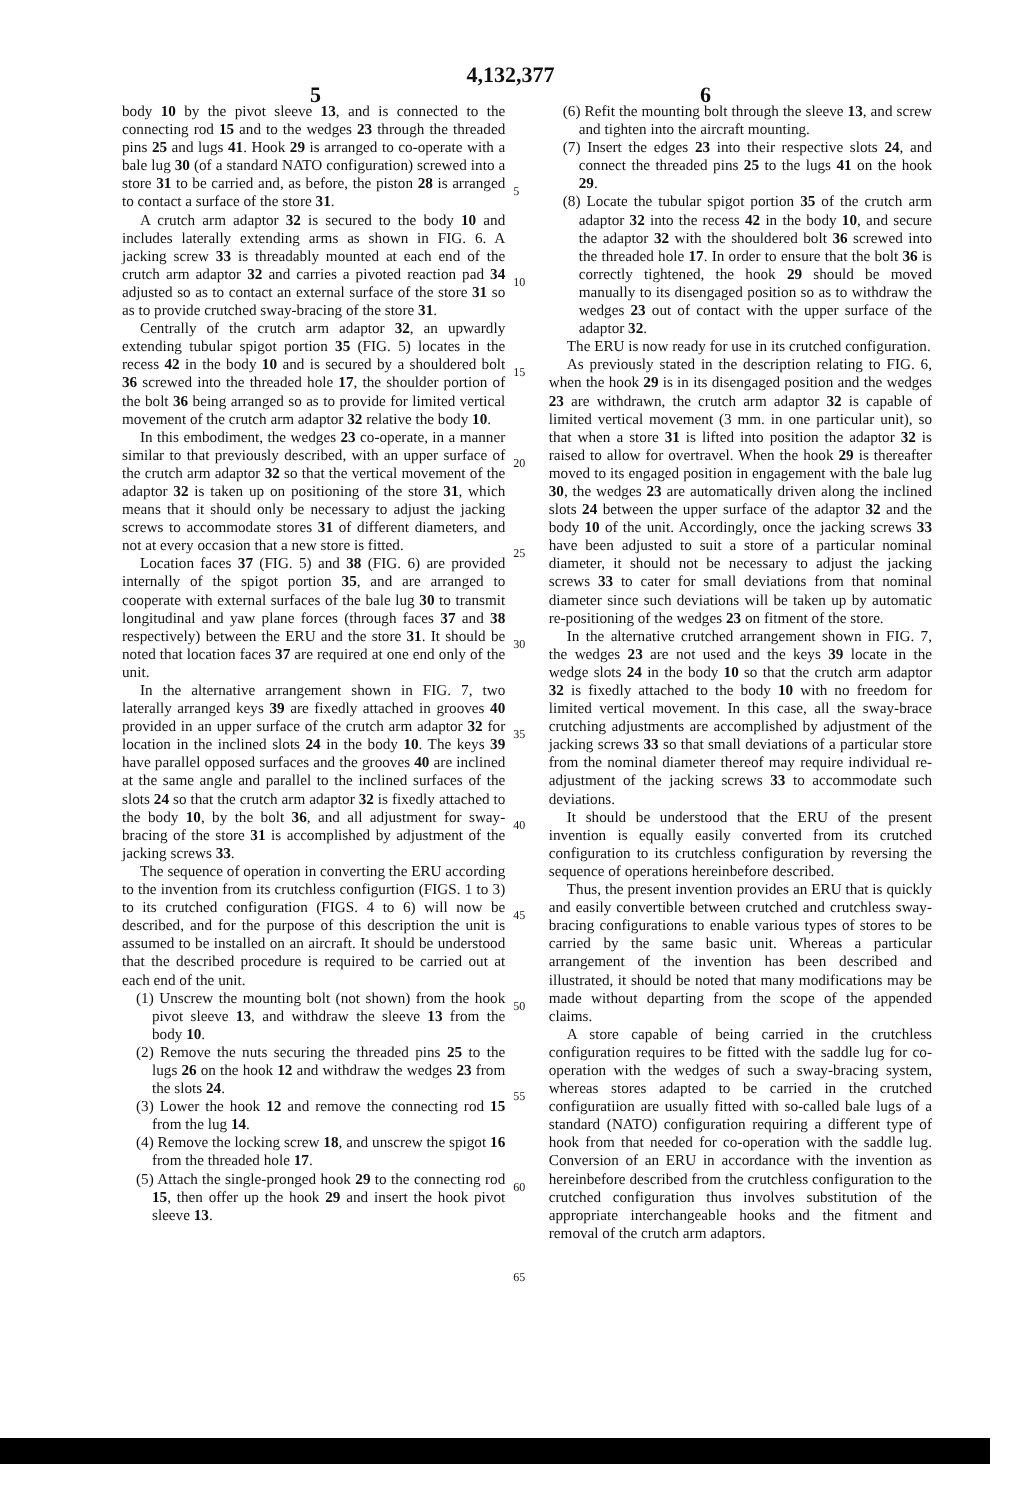4,132,377
5 6
body 10 by the pivot sleeve 13, and is connected to the connecting rod 15 and to the wedges 23 through the threaded pins 25 and lugs 41. Hook 29 is arranged to co-operate with a bale lug 30 (of a standard NATO configuration) screwed into a store 31 to be carried and, as before, the piston 28 is arranged to contact a surface of the store 31.
A crutch arm adaptor 32 is secured to the body 10 and includes laterally extending arms as shown in FIG. 6. A jacking screw 33 is threadably mounted at each end of the crutch arm adaptor 32 and carries a pivoted reaction pad 34 adjusted so as to contact an external surface of the store 31 so as to provide crutched sway-bracing of the store 31.
Centrally of the crutch arm adaptor 32, an upwardly extending tubular spigot portion 35 (FIG. 5) locates in the recess 42 in the body 10 and is secured by a shouldered bolt 36 screwed into the threaded hole 17, the shoulder portion of the bolt 36 being arranged so as to provide for limited vertical movement of the crutch arm adaptor 32 relative the body 10.
In this embodiment, the wedges 23 co-operate, in a manner similar to that previously described, with an upper surface of the crutch arm adaptor 32 so that the vertical movement of the adaptor 32 is taken up on positioning of the store 31, which means that it should only be necessary to adjust the jacking screws to accommodate stores 31 of different diameters, and not at every occasion that a new store is fitted.
Location faces 37 (FIG. 5) and 38 (FIG. 6) are provided internally of the spigot portion 35, and are arranged to cooperate with external surfaces of the bale lug 30 to transmit longitudinal and yaw plane forces (through faces 37 and 38 respectively) between the ERU and the store 31. It should be noted that location faces 37 are required at one end only of the unit.
In the alternative arrangement shown in FIG. 7, two laterally arranged keys 39 are fixedly attached in grooves 40 provided in an upper surface of the crutch arm adaptor 32 for location in the inclined slots 24 in the body 10. The keys 39 have parallel opposed surfaces and the grooves 40 are inclined at the same angle and parallel to the inclined surfaces of the slots 24 so that the crutch arm adaptor 32 is fixedly attached to the body 10, by the bolt 36, and all adjustment for sway-bracing of the store 31 is accomplished by adjustment of the jacking screws 33.
The sequence of operation in converting the ERU according to the invention from its crutchless configurtion (FIGS. 1 to 3) to its crutched configuration (FIGS. 4 to 6) will now be described, and for the purpose of this description the unit is assumed to be installed on an aircraft. It should be understood that the described procedure is required to be carried out at each end of the unit.
(1) Unscrew the mounting bolt (not shown) from the hook pivot sleeve 13, and withdraw the sleeve 13 from the body 10.
(2) Remove the nuts securing the threaded pins 25 to the lugs 26 on the hook 12 and withdraw the wedges 23 from the slots 24.
(3) Lower the hook 12 and remove the connecting rod 15 from the lug 14.
(4) Remove the locking screw 18, and unscrew the spigot 16 from the threaded hole 17.
(5) Attach the single-pronged hook 29 to the connecting rod 15, then offer up the hook 29 and insert the hook pivot sleeve 13.
5
10
15
20
25
30
35
40
45
50
55
60
65
(6) Refit the mounting bolt through the sleeve 13, and screw and tighten into the aircraft mounting.
(7) Insert the edges 23 into their respective slots 24, and connect the threaded pins 25 to the lugs 41 on the hook 29.
(8) Locate the tubular spigot portion 35 of the crutch arm adaptor 32 into the recess 42 in the body 10, and secure the adaptor 32 with the shouldered bolt 36 screwed into the threaded hole 17. In order to ensure that the bolt 36 is correctly tightened, the hook 29 should be moved manually to its disengaged position so as to withdraw the wedges 23 out of contact with the upper surface of the adaptor 32.
The ERU is now ready for use in its crutched configuration.
As previously stated in the description relating to FIG. 6, when the hook 29 is in its disengaged position and the wedges 23 are withdrawn, the crutch arm adaptor 32 is capable of limited vertical movement (3 mm. in one particular unit), so that when a store 31 is lifted into position the adaptor 32 is raised to allow for overtravel. When the hook 29 is thereafter moved to its engaged position in engagement with the bale lug 30, the wedges 23 are automatically driven along the inclined slots 24 between the upper surface of the adaptor 32 and the body 10 of the unit. Accordingly, once the jacking screws 33 have been adjusted to suit a store of a particular nominal diameter, it should not be necessary to adjust the jacking screws 33 to cater for small deviations from that nominal diameter since such deviations will be taken up by automatic re-positioning of the wedges 23 on fitment of the store.
In the alternative crutched arrangement shown in FIG. 7, the wedges 23 are not used and the keys 39 locate in the wedge slots 24 in the body 10 so that the crutch arm adaptor 32 is fixedly attached to the body 10 with no freedom for limited vertical movement. In this case, all the sway-brace crutching adjustments are accomplished by adjustment of the jacking screws 33 so that small deviations of a particular store from the nominal diameter thereof may require individual re-adjustment of the jacking screws 33 to accommodate such deviations.
It should be understood that the ERU of the present invention is equally easily converted from its crutched configuration to its crutchless configuration by reversing the sequence of operations hereinbefore described.
Thus, the present invention provides an ERU that is quickly and easily convertible between crutched and crutchless sway-bracing configurations to enable various types of stores to be carried by the same basic unit. Whereas a particular arrangement of the invention has been described and illustrated, it should be noted that many modifications may be made without departing from the scope of the appended claims.
A store capable of being carried in the crutchless configuration requires to be fitted with the saddle lug for co-operation with the wedges of such a sway-bracing system, whereas stores adapted to be carried in the crutched configuratiion are usually fitted with so-called bale lugs of a standard (NATO) configuration requiring a different type of hook from that needed for co-operation with the saddle lug. Conversion of an ERU in accordance with the invention as hereinbefore described from the crutchless configuration to the crutched configuration thus involves substitution of the appropriate interchangeable hooks and the fitment and removal of the crutch arm adaptors.